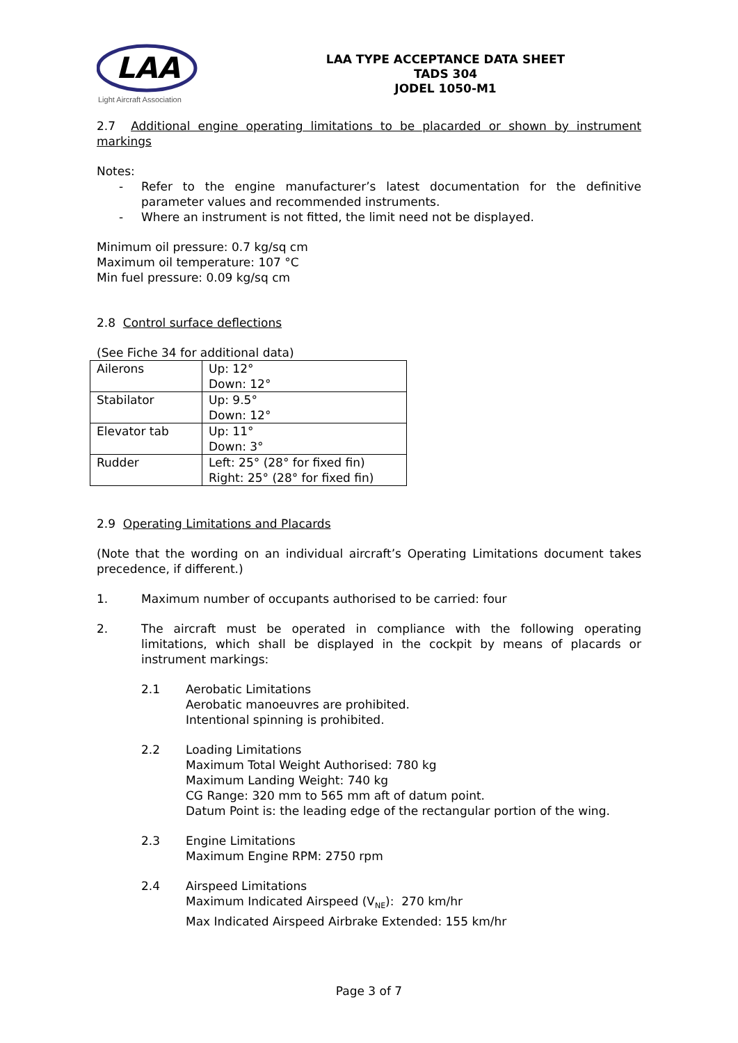LAA
Light Aircraft Association
LAA TYPE ACCEPTANCE DATA SHEET
TADS 304
JODEL 1050-M1
2.7 Additional engine operating limitations to be placarded or shown by instrument markings
Notes:
- Refer to the engine manufacturer’s latest documentation for the definitive parameter values and recommended instruments.
- Where an instrument is not fitted, the limit need not be displayed.
Minimum oil pressure: 0.7 kg/sq cm
Maximum oil temperature: 107 °C
Min fuel pressure: 0.09 kg/sq cm
2.8 Control surface deflections
(See Fiche 34 for additional data)
| Ailerons | Up: 12° Down: 12° |
| Stabilator | Up: 9.5° Down: 12° |
| Elevator tab | Up: 11° Down: 3° |
| Rudder | Left: 25° (28° for fixed fin) Right: 25° (28° for fixed fin) |
2.9 Operating Limitations and Placards
(Note that the wording on an individual aircraft’s Operating Limitations document takes precedence, if different.)
1. Maximum number of occupants authorised to be carried: four
2. The aircraft must be operated in compliance with the following operating limitations, which shall be displayed in the cockpit by means of placards or instrument markings:
2.1 Aerobatic Limitations
Aerobatic manoeuvres are prohibited.
Intentional spinning is prohibited.
2.2 Loading Limitations
Maximum Total Weight Authorised: 780 kg
Maximum Landing Weight: 740 kg
CG Range: 320 mm to 565 mm aft of datum point.
Datum Point is: the leading edge of the rectangular portion of the wing.
2.3 Engine Limitations
Maximum Engine RPM: 2750 rpm
2.4 Airspeed Limitations
Maximum Indicated Airspeed (V<sub>NE</sub>): 270 km/hr
Max Indicated Airspeed Airbrake Extended: 155 km/hr
Page 3 of 7